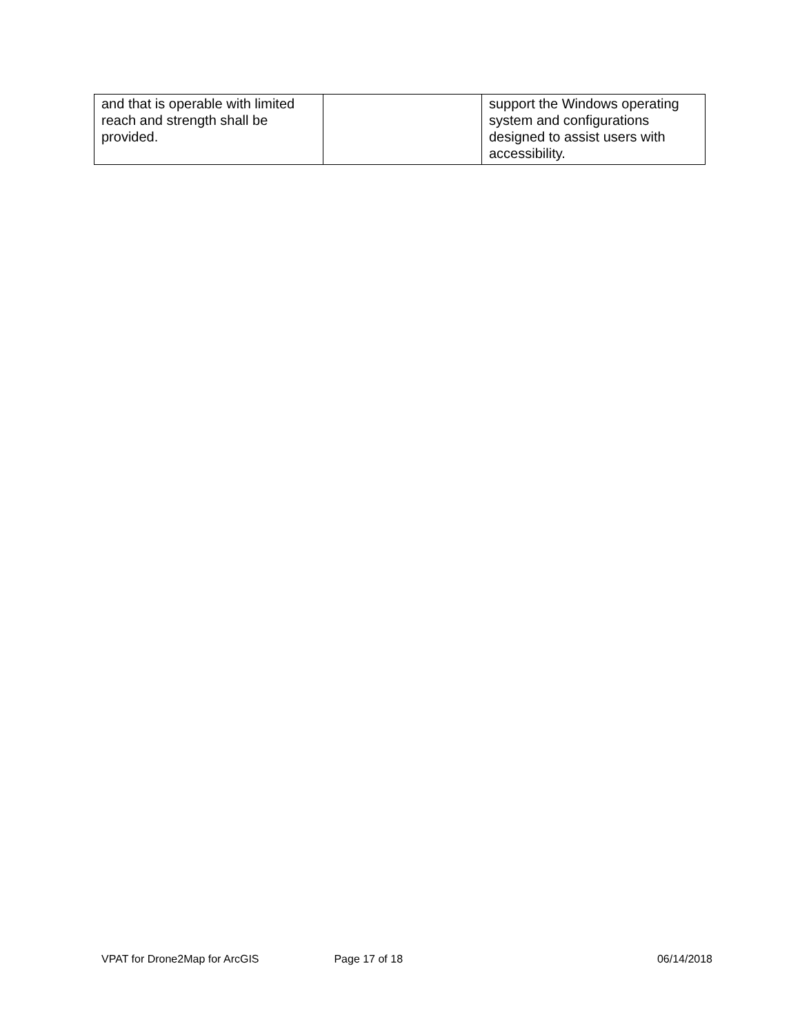| and that is operable with limited reach and strength shall be provided. | | support the Windows operating system and configurations designed to assist users with accessibility. |
VPAT for Drone2Map for ArcGIS Page 17 of 18 06/14/2018